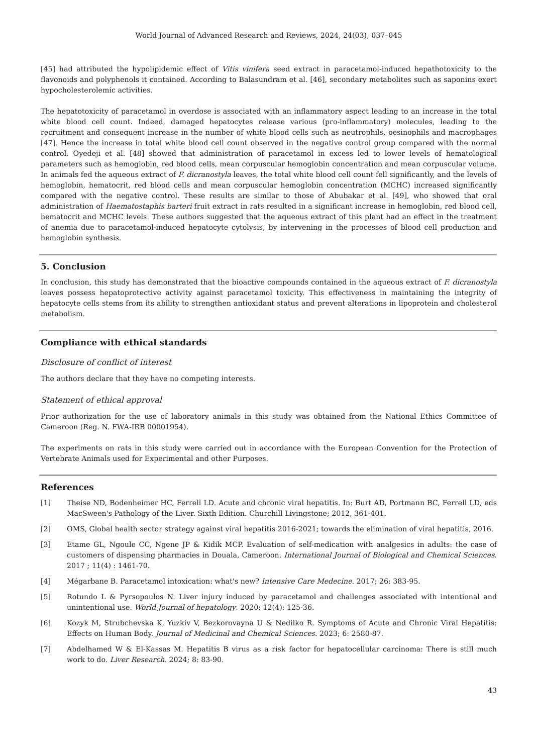World Journal of Advanced Research and Reviews, 2024, 24(03), 037–045
[45] had attributed the hypolipidemic effect of Vitis vinifera seed extract in paracetamol-induced hepathotoxicity to the flavonoids and polyphenols it contained. According to Balasundram et al. [46], secondary metabolites such as saponins exert hypocholesterolemic activities.
The hepatotoxicity of paracetamol in overdose is associated with an inflammatory aspect leading to an increase in the total white blood cell count. Indeed, damaged hepatocytes release various (pro-inflammatory) molecules, leading to the recruitment and consequent increase in the number of white blood cells such as neutrophils, oesinophils and macrophages [47]. Hence the increase in total white blood cell count observed in the negative control group compared with the normal control. Oyedeji et al. [48] showed that administration of paracetamol in excess led to lower levels of hematological parameters such as hemoglobin, red blood cells, mean corpuscular hemoglobin concentration and mean corpuscular volume. In animals fed the aqueous extract of F. dicranostyla leaves, the total white blood cell count fell significantly, and the levels of hemoglobin, hematocrit, red blood cells and mean corpuscular hemoglobin concentration (MCHC) increased significantly compared with the negative control. These results are similar to those of Abubakar et al. [49], who showed that oral administration of Haematostaphis barteri fruit extract in rats resulted in a significant increase in hemoglobin, red blood cell, hematocrit and MCHC levels. These authors suggested that the aqueous extract of this plant had an effect in the treatment of anemia due to paracetamol-induced hepatocyte cytolysis, by intervening in the processes of blood cell production and hemoglobin synthesis.
5. Conclusion
In conclusion, this study has demonstrated that the bioactive compounds contained in the aqueous extract of F. dicranostyla leaves possess hepatoprotective activity against paracetamol toxicity. This effectiveness in maintaining the integrity of hepatocyte cells stems from its ability to strengthen antioxidant status and prevent alterations in lipoprotein and cholesterol metabolism.
Compliance with ethical standards
Disclosure of conflict of interest
The authors declare that they have no competing interests.
Statement of ethical approval
Prior authorization for the use of laboratory animals in this study was obtained from the National Ethics Committee of Cameroon (Reg. N. FWA-IRB 00001954).
The experiments on rats in this study were carried out in accordance with the European Convention for the Protection of Vertebrate Animals used for Experimental and other Purposes.
References
[1] Theise ND, Bodenheimer HC, Ferrell LD. Acute and chronic viral hepatitis. In: Burt AD, Portmann BC, Ferrell LD, eds MacSween's Pathology of the Liver. Sixth Edition. Churchill Livingstone; 2012, 361-401.
[2] OMS, Global health sector strategy against viral hepatitis 2016-2021; towards the elimination of viral hepatitis, 2016.
[3] Etame GL, Ngoule CC, Ngene JP & Kidik MCP. Evaluation of self-medication with analgesics in adults: the case of customers of dispensing pharmacies in Douala, Cameroon. International Journal of Biological and Chemical Sciences. 2017 ; 11(4) : 1461-70.
[4] Mégarbane B. Paracetamol intoxication: what's new? Intensive Care Medecine. 2017; 26: 383-95.
[5] Rotundo L & Pyrsopoulos N. Liver injury induced by paracetamol and challenges associated with intentional and unintentional use. World Journal of hepatology. 2020; 12(4): 125-36.
[6] Kozyk M, Strubchevska K, Yuzkiv V, Bezkorovayna U & Nedilko R. Symptoms of Acute and Chronic Viral Hepatitis: Effects on Human Body. Journal of Medicinal and Chemical Sciences. 2023; 6: 2580-87.
[7] Abdelhamed W & El-Kassas M. Hepatitis B virus as a risk factor for hepatocellular carcinoma: There is still much work to do. Liver Research. 2024; 8: 83-90.
43